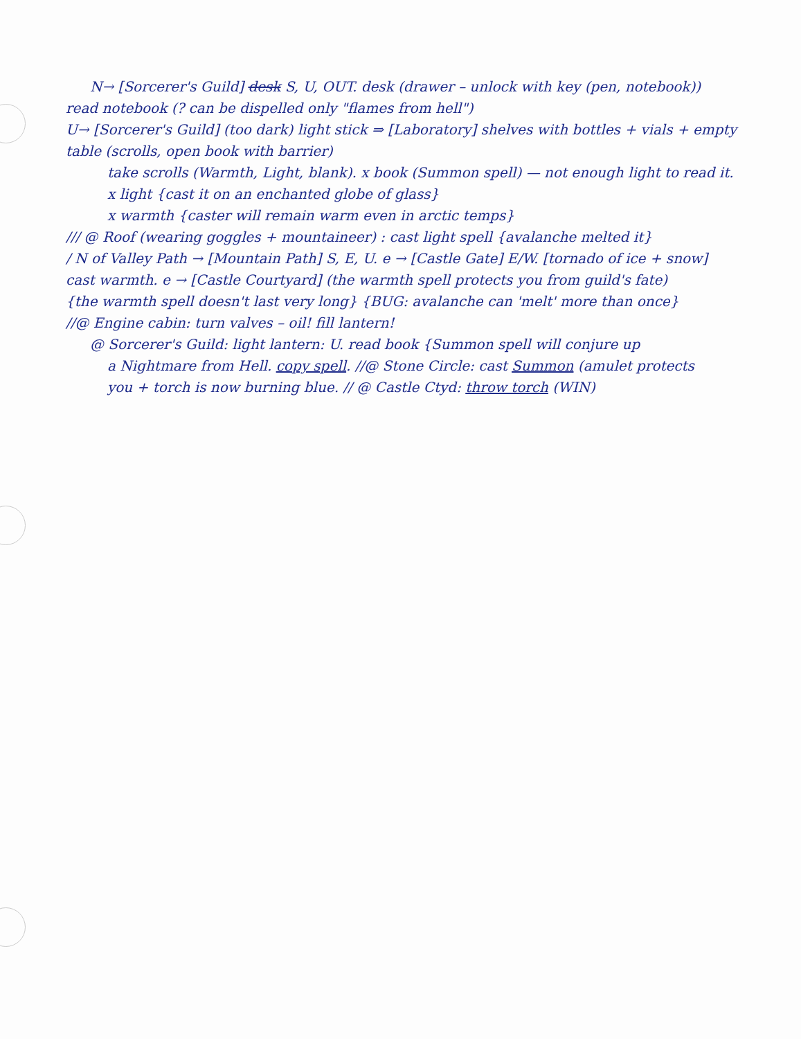N→ [Sorcerer's Guild] desk S, U, OUT. desk (drawer – unlock with key (pen, notebook))
read notebook (? can be dispelled only "flames from hell")
U→ [Sorcerer's Guild] (too dark) light stick ⇒ [Laboratory] shelves with bottles + vials + empty
table (scrolls, open book with barrier)
take scrolls (Warmth, Light, blank). x book (Summon spell) — not enough light to read it.
x light {cast it on an enchanted globe of glass}
x warmth {caster will remain warm even in arctic temps}
/// @ Roof (wearing goggles + mountaineer) : cast light spell {avalanche melted it}
/ N of Valley Path → [Mountain Path] S, E, U. e → [Castle Gate] E/W. [tornado of ice + snow]
cast warmth. e → [Castle Courtyard] (the warmth spell protects you from guild's fate)
{the warmth spell doesn't last very long} {BUG: avalanche can 'melt' more than once}
//@ Engine cabin: turn valves – oil! fill lantern!
@ Sorcerer's Guild: light lantern: U. read book {Summon spell will conjure up
a Nightmare from Hell. copy spell. //@ Stone Circle: cast Summon (amulet protects
you + torch is now burning blue. // @ Castle Ctyd: throw torch (WIN)